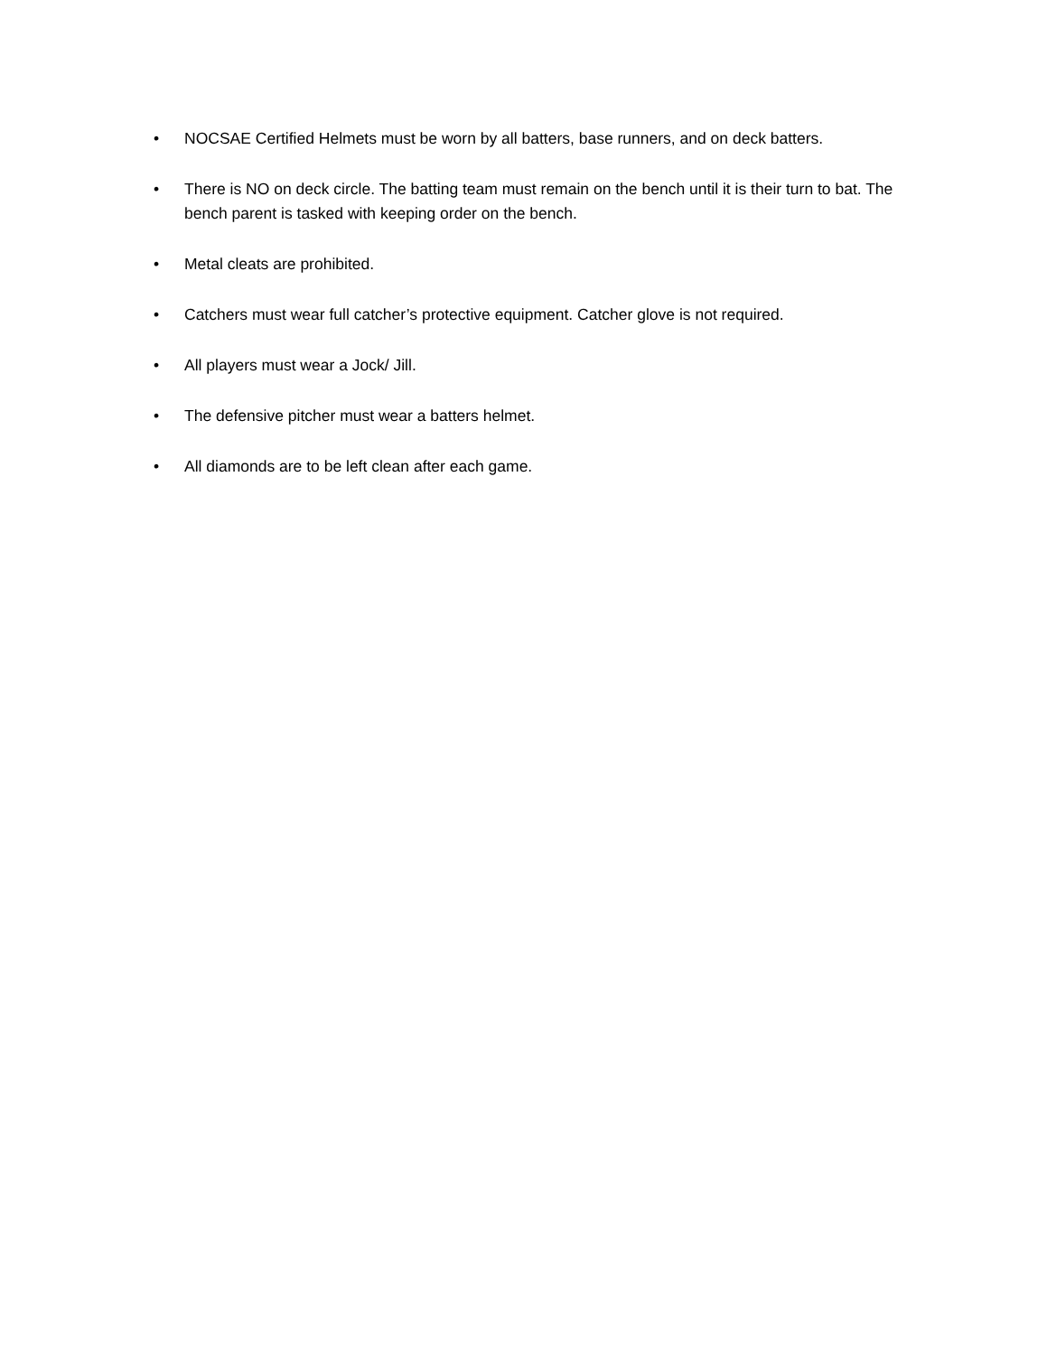• NOCSAE Certified Helmets must be worn by all batters, base runners, and on deck batters.
• There is NO on deck circle. The batting team must remain on the bench until it is their turn to bat. The bench parent is tasked with keeping order on the bench.
• Metal cleats are prohibited.
• Catchers must wear full catcher’s protective equipment. Catcher glove is not required.
• All players must wear a Jock/ Jill.
• The defensive pitcher must wear a batters helmet.
• All diamonds are to be left clean after each game.